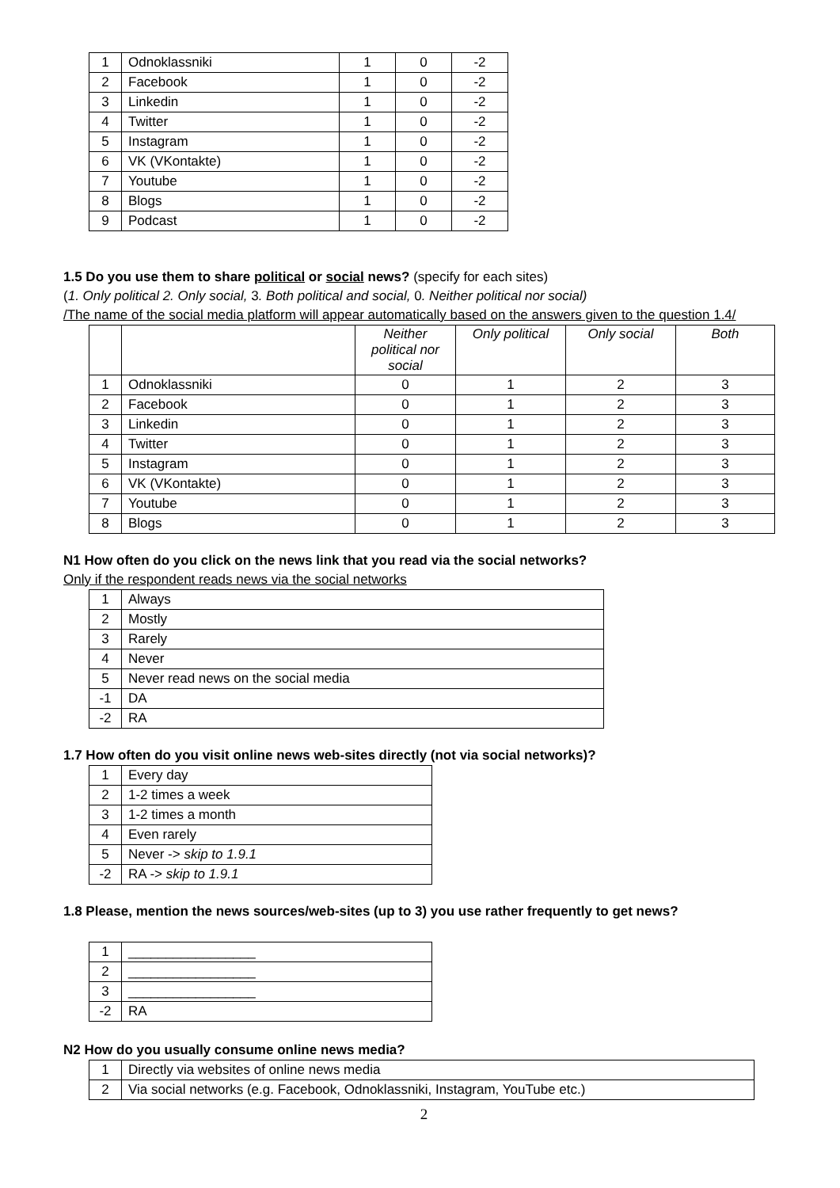| 1 | Odnoklassniki | 1 | 0 | -2 |
| 2 | Facebook | 1 | 0 | -2 |
| 3 | Linkedin | 1 | 0 | -2 |
| 4 | Twitter | 1 | 0 | -2 |
| 5 | Instagram | 1 | 0 | -2 |
| 6 | VK (VKontakte) | 1 | 0 | -2 |
| 7 | Youtube | 1 | 0 | -2 |
| 8 | Blogs | 1 | 0 | -2 |
| 9 | Podcast | 1 | 0 | -2 |
1.5 Do you use them to share political or social news? (specify for each sites)
(1. Only political 2. Only social, 3. Both political and social, 0. Neither political nor social)
/The name of the social media platform will appear automatically based on the answers given to the question 1.4/
| | | Neither political nor social | Only political | Only social | Both |
| --- | --- | --- | --- | --- | --- |
| 1 | Odnoklassniki | 0 | 1 | 2 | 3 |
| 2 | Facebook | 0 | 1 | 2 | 3 |
| 3 | Linkedin | 0 | 1 | 2 | 3 |
| 4 | Twitter | 0 | 1 | 2 | 3 |
| 5 | Instagram | 0 | 1 | 2 | 3 |
| 6 | VK (VKontakte) | 0 | 1 | 2 | 3 |
| 7 | Youtube | 0 | 1 | 2 | 3 |
| 8 | Blogs | 0 | 1 | 2 | 3 |
N1 How often do you click on the news link that you read via the social networks?
Only if the respondent reads news via the social networks
| 1 | Always |
| 2 | Mostly |
| 3 | Rarely |
| 4 | Never |
| 5 | Never read news on the social media |
| -1 | DA |
| -2 | RA |
1.7 How often do you visit online news web-sites directly (not via social networks)?
| 1 | Every day |
| 2 | 1-2 times a week |
| 3 | 1-2 times a month |
| 4 | Even rarely |
| 5 | Never -> skip to 1.9.1 |
| -2 | RA -> skip to 1.9.1 |
1.8 Please, mention the news sources/web-sites (up to 3) you use rather frequently to get news?
| 1 | _________________ |
| 2 | _________________ |
| 3 | _________________ |
| -2 | RA |
N2 How do you usually consume online news media?
| 1 | Directly via websites of online news media |
| 2 | Via social networks (e.g. Facebook, Odnoklassniki, Instagram, YouTube etc.) |
2